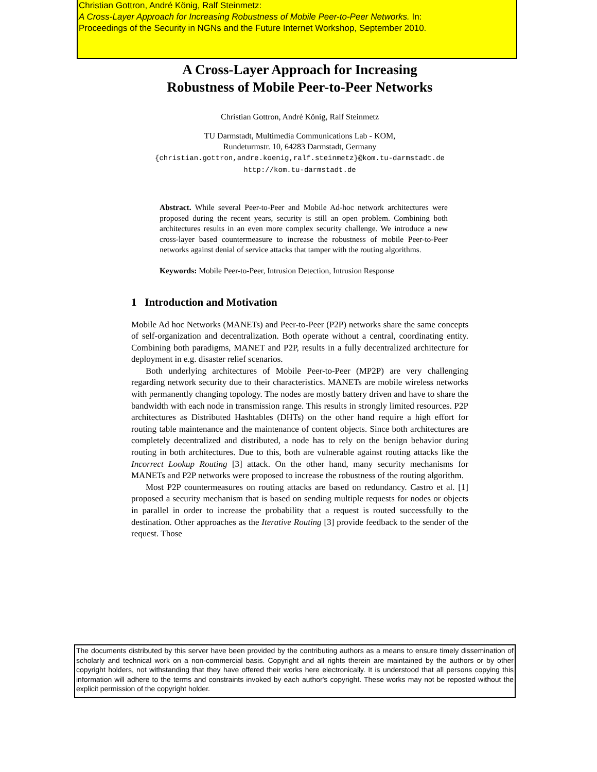Christian Gottron, André König, Ralf Steinmetz:
A Cross-Layer Approach for Increasing Robustness of Mobile Peer-to-Peer Networks. In:
Proceedings of the Security in NGNs and the Future Internet Workshop, September 2010.
A Cross-Layer Approach for Increasing
Robustness of Mobile Peer-to-Peer Networks
Christian Gottron, André König, Ralf Steinmetz
TU Darmstadt, Multimedia Communications Lab - KOM,
Rundeturmstr. 10, 64283 Darmstadt, Germany
{christian.gottron,andre.koenig,ralf.steinmetz}@kom.tu-darmstadt.de
http://kom.tu-darmstadt.de
Abstract. While several Peer-to-Peer and Mobile Ad-hoc network architectures were proposed during the recent years, security is still an open problem. Combining both architectures results in an even more complex security challenge. We introduce a new cross-layer based countermeasure to increase the robustness of mobile Peer-to-Peer networks against denial of service attacks that tamper with the routing algorithms.
Keywords: Mobile Peer-to-Peer, Intrusion Detection, Intrusion Response
1 Introduction and Motivation
Mobile Ad hoc Networks (MANETs) and Peer-to-Peer (P2P) networks share the same concepts of self-organization and decentralization. Both operate without a central, coordinating entity. Combining both paradigms, MANET and P2P, results in a fully decentralized architecture for deployment in e.g. disaster relief scenarios.
Both underlying architectures of Mobile Peer-to-Peer (MP2P) are very challenging regarding network security due to their characteristics. MANETs are mobile wireless networks with permanently changing topology. The nodes are mostly battery driven and have to share the bandwidth with each node in transmission range. This results in strongly limited resources. P2P architectures as Distributed Hashtables (DHTs) on the other hand require a high effort for routing table maintenance and the maintenance of content objects. Since both architectures are completely decentralized and distributed, a node has to rely on the benign behavior during routing in both architectures. Due to this, both are vulnerable against routing attacks like the Incorrect Lookup Routing [3] attack. On the other hand, many security mechanisms for MANETs and P2P networks were proposed to increase the robustness of the routing algorithm.
Most P2P countermeasures on routing attacks are based on redundancy. Castro et al. [1] proposed a security mechanism that is based on sending multiple requests for nodes or objects in parallel in order to increase the probability that a request is routed successfully to the destination. Other approaches as the Iterative Routing [3] provide feedback to the sender of the request. Those
The documents distributed by this server have been provided by the contributing authors as a means to ensure timely dissemination of scholarly and technical work on a non-commercial basis. Copyright and all rights therein are maintained by the authors or by other copyright holders, not withstanding that they have offered their works here electronically. It is understood that all persons copying this information will adhere to the terms and constraints invoked by each author's copyright. These works may not be reposted without the explicit permission of the copyright holder.